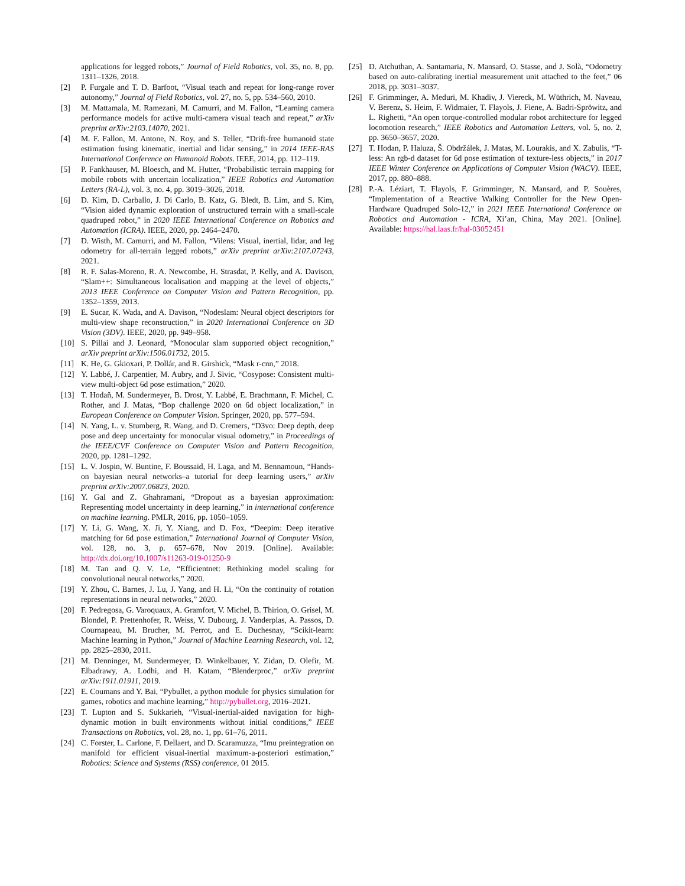applications for legged robots,” Journal of Field Robotics, vol. 35, no. 8, pp. 1311–1326, 2018.
[2] P. Furgale and T. D. Barfoot, “Visual teach and repeat for long-range rover autonomy,” Journal of Field Robotics, vol. 27, no. 5, pp. 534–560, 2010.
[3] M. Mattamala, M. Ramezani, M. Camurri, and M. Fallon, “Learning camera performance models for active multi-camera visual teach and repeat,” arXiv preprint arXiv:2103.14070, 2021.
[4] M. F. Fallon, M. Antone, N. Roy, and S. Teller, “Drift-free humanoid state estimation fusing kinematic, inertial and lidar sensing,” in 2014 IEEE-RAS International Conference on Humanoid Robots. IEEE, 2014, pp. 112–119.
[5] P. Fankhauser, M. Bloesch, and M. Hutter, “Probabilistic terrain mapping for mobile robots with uncertain localization,” IEEE Robotics and Automation Letters (RA-L), vol. 3, no. 4, pp. 3019–3026, 2018.
[6] D. Kim, D. Carballo, J. Di Carlo, B. Katz, G. Bledt, B. Lim, and S. Kim, “Vision aided dynamic exploration of unstructured terrain with a small-scale quadruped robot,” in 2020 IEEE International Conference on Robotics and Automation (ICRA). IEEE, 2020, pp. 2464–2470.
[7] D. Wisth, M. Camurri, and M. Fallon, “Vilens: Visual, inertial, lidar, and leg odometry for all-terrain legged robots,” arXiv preprint arXiv:2107.07243, 2021.
[8] R. F. Salas-Moreno, R. A. Newcombe, H. Strasdat, P. Kelly, and A. Davison, “Slam++: Simultaneous localisation and mapping at the level of objects,” 2013 IEEE Conference on Computer Vision and Pattern Recognition, pp. 1352–1359, 2013.
[9] E. Sucar, K. Wada, and A. Davison, “Nodeslam: Neural object descriptors for multi-view shape reconstruction,” in 2020 International Conference on 3D Vision (3DV). IEEE, 2020, pp. 949–958.
[10] S. Pillai and J. Leonard, “Monocular slam supported object recognition,” arXiv preprint arXiv:1506.01732, 2015.
[11] K. He, G. Gkioxari, P. Dollár, and R. Girshick, “Mask r-cnn,” 2018.
[12] Y. Labbé, J. Carpentier, M. Aubry, and J. Sivic, “Cosypose: Consistent multi-view multi-object 6d pose estimation,” 2020.
[13] T. Hodaň, M. Sundermeyer, B. Drost, Y. Labbé, E. Brachmann, F. Michel, C. Rother, and J. Matas, “Bop challenge 2020 on 6d object localization,” in European Conference on Computer Vision. Springer, 2020, pp. 577–594.
[14] N. Yang, L. v. Stumberg, R. Wang, and D. Cremers, “D3vo: Deep depth, deep pose and deep uncertainty for monocular visual odometry,” in Proceedings of the IEEE/CVF Conference on Computer Vision and Pattern Recognition, 2020, pp. 1281–1292.
[15] L. V. Jospin, W. Buntine, F. Boussaid, H. Laga, and M. Bennamoun, “Hands-on bayesian neural networks–a tutorial for deep learning users,” arXiv preprint arXiv:2007.06823, 2020.
[16] Y. Gal and Z. Ghahramani, “Dropout as a bayesian approximation: Representing model uncertainty in deep learning,” in international conference on machine learning. PMLR, 2016, pp. 1050–1059.
[17] Y. Li, G. Wang, X. Ji, Y. Xiang, and D. Fox, “Deepim: Deep iterative matching for 6d pose estimation,” International Journal of Computer Vision, vol. 128, no. 3, p. 657–678, Nov 2019. [Online]. Available: http://dx.doi.org/10.1007/s11263-019-01250-9
[18] M. Tan and Q. V. Le, “Efficientnet: Rethinking model scaling for convolutional neural networks,” 2020.
[19] Y. Zhou, C. Barnes, J. Lu, J. Yang, and H. Li, “On the continuity of rotation representations in neural networks,” 2020.
[20] F. Pedregosa, G. Varoquaux, A. Gramfort, V. Michel, B. Thirion, O. Grisel, M. Blondel, P. Prettenhofer, R. Weiss, V. Dubourg, J. Vanderplas, A. Passos, D. Cournapeau, M. Brucher, M. Perrot, and E. Duchesnay, “Scikit-learn: Machine learning in Python,” Journal of Machine Learning Research, vol. 12, pp. 2825–2830, 2011.
[21] M. Denninger, M. Sundermeyer, D. Winkelbauer, Y. Zidan, D. Olefir, M. Elbadrawy, A. Lodhi, and H. Katam, “Blenderproc,” arXiv preprint arXiv:1911.01911, 2019.
[22] E. Coumans and Y. Bai, “Pybullet, a python module for physics simulation for games, robotics and machine learning,” http://pybullet.org, 2016–2021.
[23] T. Lupton and S. Sukkarieh, “Visual-inertial-aided navigation for high-dynamic motion in built environments without initial conditions,” IEEE Transactions on Robotics, vol. 28, no. 1, pp. 61–76, 2011.
[24] C. Forster, L. Carlone, F. Dellaert, and D. Scaramuzza, “Imu preintegration on manifold for efficient visual-inertial maximum-a-posteriori estimation,” Robotics: Science and Systems (RSS) conference, 01 2015.
[25] D. Atchuthan, A. Santamaria, N. Mansard, O. Stasse, and J. Solà, “Odometry based on auto-calibrating inertial measurement unit attached to the feet,” 06 2018, pp. 3031–3037.
[26] F. Grimminger, A. Meduri, M. Khadiv, J. Viereck, M. Wüthrich, M. Naveau, V. Berenz, S. Heim, F. Widmaier, T. Flayols, J. Fiene, A. Badri-Spröwitz, and L. Righetti, “An open torque-controlled modular robot architecture for legged locomotion research,” IEEE Robotics and Automation Letters, vol. 5, no. 2, pp. 3650–3657, 2020.
[27] T. Hodan, P. Haluza, Š. Obdržálek, J. Matas, M. Lourakis, and X. Zabulis, “T-less: An rgb-d dataset for 6d pose estimation of texture-less objects,” in 2017 IEEE Winter Conference on Applications of Computer Vision (WACV). IEEE, 2017, pp. 880–888.
[28] P.-A. Léziart, T. Flayols, F. Grimminger, N. Mansard, and P. Souères, “Implementation of a Reactive Walking Controller for the New Open-Hardware Quadruped Solo-12,” in 2021 IEEE International Conference on Robotics and Automation - ICRA, Xi’an, China, May 2021. [Online]. Available: https://hal.laas.fr/hal-03052451